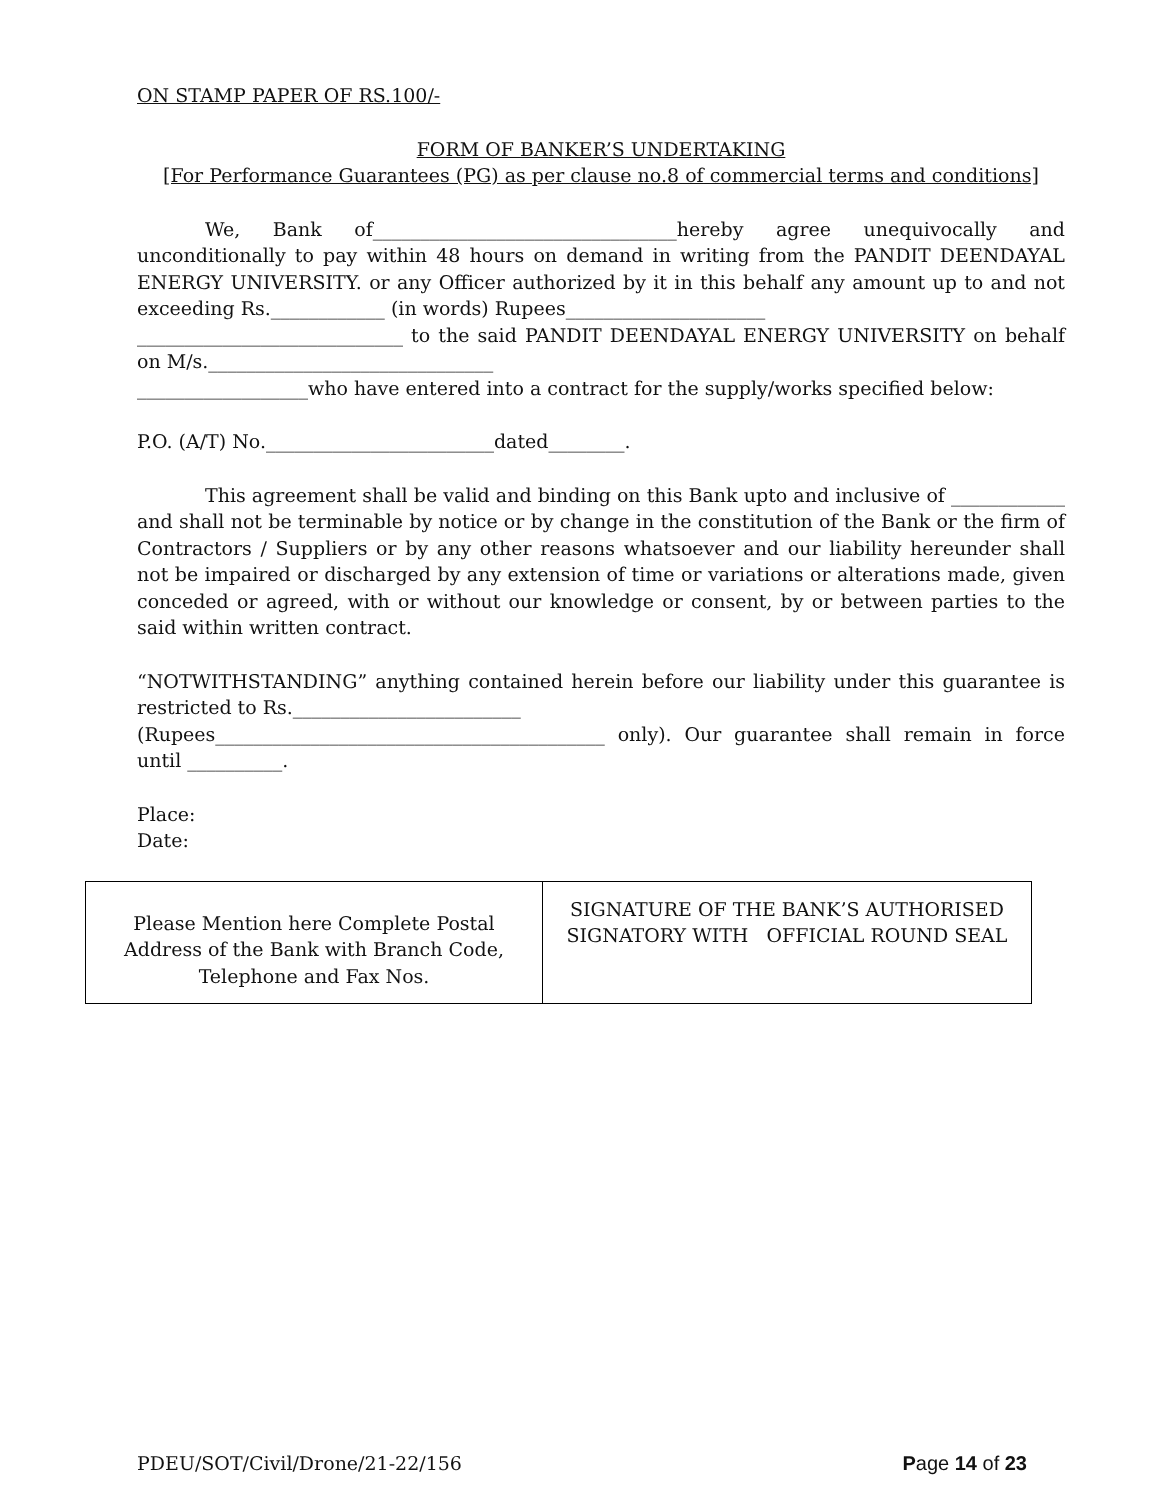ON STAMP PAPER OF RS.100/-
FORM OF BANKER’S UNDERTAKING
[For Performance Guarantees (PG) as per clause no.8 of commercial terms and conditions]
We, Bank of________________________________hereby agree unequivocally and unconditionally to pay within 48 hours on demand in writing from the PANDIT DEENDAYAL ENERGY UNIVERSITY. or any Officer authorized by it in this behalf any amount up to and not exceeding Rs.____________ (in words) Rupees_____________________
____________________________ to the said PANDIT DEENDAYAL ENERGY UNIVERSITY on behalf on M/s.______________________________
__________________who have entered into a contract for the supply/works specified below:
P.O. (A/T) No.________________________dated________.
This agreement shall be valid and binding on this Bank upto and inclusive of ____________ and shall not be terminable by notice or by change in the constitution of the Bank or the firm of Contractors / Suppliers or by any other reasons whatsoever and our liability hereunder shall not be impaired or discharged by any extension of time or variations or alterations made, given conceded or agreed, with or without our knowledge or consent, by or between parties to the said within written contract.
“NOTWITHSTANDING” anything contained herein before our liability under this guarantee is restricted to Rs.________________________
(Rupees_________________________________________ only). Our guarantee shall remain in force until __________.
Place:
Date:
| Please Mention here Complete Postal Address of the Bank with Branch Code, Telephone and Fax Nos. | SIGNATURE OF THE BANK’S AUTHORISED SIGNATORY WITH OFFICIAL ROUND SEAL |
PDEU/SOT/Civil/Drone/21-22/156 Page 14 of 23